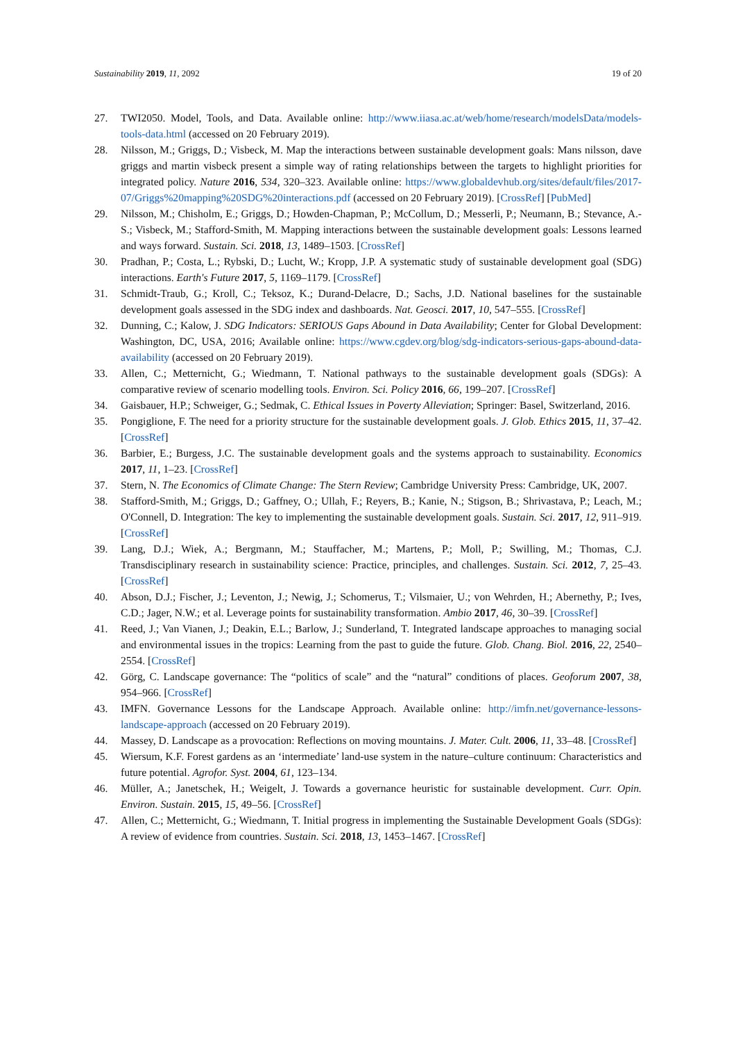Sustainability 2019, 11, 2092 19 of 20
27. TWI2050. Model, Tools, and Data. Available online: http://www.iiasa.ac.at/web/home/research/modelsData/models-tools-data.html (accessed on 20 February 2019).
28. Nilsson, M.; Griggs, D.; Visbeck, M. Map the interactions between sustainable development goals: Mans nilsson, dave griggs and martin visbeck present a simple way of rating relationships between the targets to highlight priorities for integrated policy. Nature 2016, 534, 320–323. Available online: https://www.globaldevhub.org/sites/default/files/2017-07/Griggs%20mapping%20SDG%20interactions.pdf (accessed on 20 February 2019). [CrossRef] [PubMed]
29. Nilsson, M.; Chisholm, E.; Griggs, D.; Howden-Chapman, P.; McCollum, D.; Messerli, P.; Neumann, B.; Stevance, A.-S.; Visbeck, M.; Stafford-Smith, M. Mapping interactions between the sustainable development goals: Lessons learned and ways forward. Sustain. Sci. 2018, 13, 1489–1503. [CrossRef]
30. Pradhan, P.; Costa, L.; Rybski, D.; Lucht, W.; Kropp, J.P. A systematic study of sustainable development goal (SDG) interactions. Earth's Future 2017, 5, 1169–1179. [CrossRef]
31. Schmidt-Traub, G.; Kroll, C.; Teksoz, K.; Durand-Delacre, D.; Sachs, J.D. National baselines for the sustainable development goals assessed in the SDG index and dashboards. Nat. Geosci. 2017, 10, 547–555. [CrossRef]
32. Dunning, C.; Kalow, J. SDG Indicators: SERIOUS Gaps Abound in Data Availability; Center for Global Development: Washington, DC, USA, 2016; Available online: https://www.cgdev.org/blog/sdg-indicators-serious-gaps-abound-data-availability (accessed on 20 February 2019).
33. Allen, C.; Metternicht, G.; Wiedmann, T. National pathways to the sustainable development goals (SDGs): A comparative review of scenario modelling tools. Environ. Sci. Policy 2016, 66, 199–207. [CrossRef]
34. Gaisbauer, H.P.; Schweiger, G.; Sedmak, C. Ethical Issues in Poverty Alleviation; Springer: Basel, Switzerland, 2016.
35. Pongiglione, F. The need for a priority structure for the sustainable development goals. J. Glob. Ethics 2015, 11, 37–42. [CrossRef]
36. Barbier, E.; Burgess, J.C. The sustainable development goals and the systems approach to sustainability. Economics 2017, 11, 1–23. [CrossRef]
37. Stern, N. The Economics of Climate Change: The Stern Review; Cambridge University Press: Cambridge, UK, 2007.
38. Stafford-Smith, M.; Griggs, D.; Gaffney, O.; Ullah, F.; Reyers, B.; Kanie, N.; Stigson, B.; Shrivastava, P.; Leach, M.; O'Connell, D. Integration: The key to implementing the sustainable development goals. Sustain. Sci. 2017, 12, 911–919. [CrossRef]
39. Lang, D.J.; Wiek, A.; Bergmann, M.; Stauffacher, M.; Martens, P.; Moll, P.; Swilling, M.; Thomas, C.J. Transdisciplinary research in sustainability science: Practice, principles, and challenges. Sustain. Sci. 2012, 7, 25–43. [CrossRef]
40. Abson, D.J.; Fischer, J.; Leventon, J.; Newig, J.; Schomerus, T.; Vilsmaier, U.; von Wehrden, H.; Abernethy, P.; Ives, C.D.; Jager, N.W.; et al. Leverage points for sustainability transformation. Ambio 2017, 46, 30–39. [CrossRef]
41. Reed, J.; Van Vianen, J.; Deakin, E.L.; Barlow, J.; Sunderland, T. Integrated landscape approaches to managing social and environmental issues in the tropics: Learning from the past to guide the future. Glob. Chang. Biol. 2016, 22, 2540–2554. [CrossRef]
42. Görg, C. Landscape governance: The “politics of scale” and the “natural” conditions of places. Geoforum 2007, 38, 954–966. [CrossRef]
43. IMFN. Governance Lessons for the Landscape Approach. Available online: http://imfn.net/governance-lessons-landscape-approach (accessed on 20 February 2019).
44. Massey, D. Landscape as a provocation: Reflections on moving mountains. J. Mater. Cult. 2006, 11, 33–48. [CrossRef]
45. Wiersum, K.F. Forest gardens as an ‘intermediate’ land-use system in the nature–culture continuum: Characteristics and future potential. Agrofor. Syst. 2004, 61, 123–134.
46. Müller, A.; Janetschek, H.; Weigelt, J. Towards a governance heuristic for sustainable development. Curr. Opin. Environ. Sustain. 2015, 15, 49–56. [CrossRef]
47. Allen, C.; Metternicht, G.; Wiedmann, T. Initial progress in implementing the Sustainable Development Goals (SDGs): A review of evidence from countries. Sustain. Sci. 2018, 13, 1453–1467. [CrossRef]